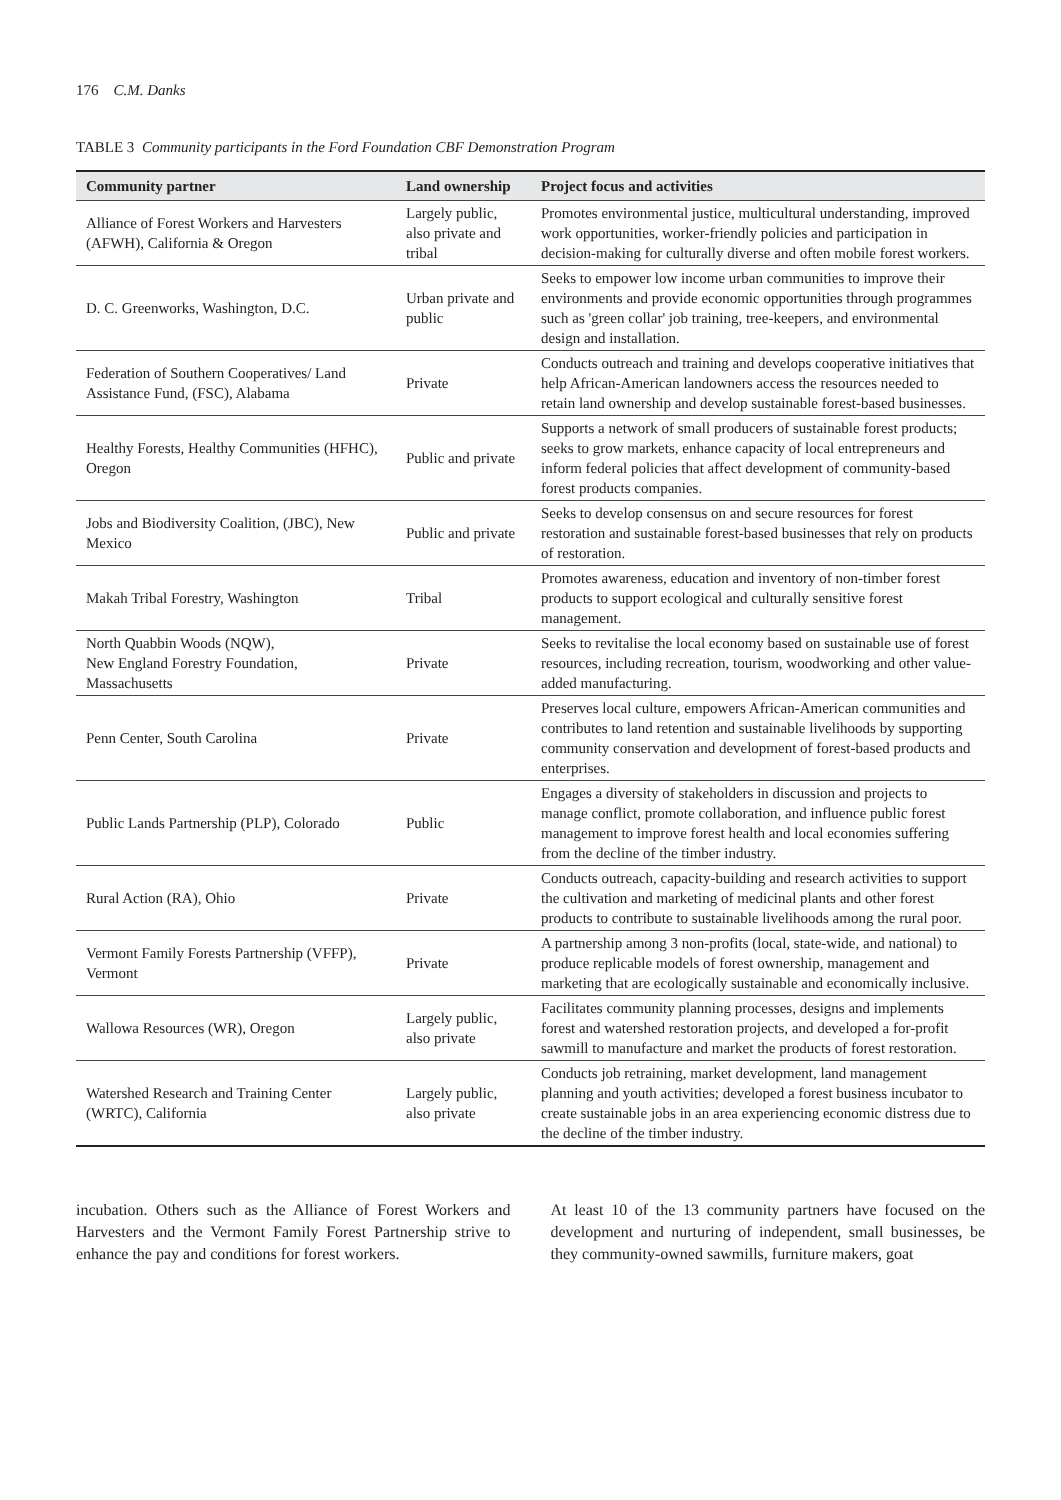176 C.M. Danks
TABLE 3 Community participants in the Ford Foundation CBF Demonstration Program
| Community partner | Land ownership | Project focus and activities |
| --- | --- | --- |
| Alliance of Forest Workers and Harvesters (AFWH), California & Oregon | Largely public, also private and tribal | Promotes environmental justice, multicultural understanding, improved work opportunities, worker-friendly policies and participation in decision-making for culturally diverse and often mobile forest workers. |
| D. C. Greenworks, Washington, D.C. | Urban private and public | Seeks to empower low income urban communities to improve their environments and provide economic opportunities through programmes such as 'green collar' job training, tree-keepers, and environmental design and installation. |
| Federation of Southern Cooperatives/ Land Assistance Fund, (FSC), Alabama | Private | Conducts outreach and training and develops cooperative initiatives that help African-American landowners access the resources needed to retain land ownership and develop sustainable forest-based businesses. |
| Healthy Forests, Healthy Communities (HFHC), Oregon | Public and private | Supports a network of small producers of sustainable forest products; seeks to grow markets, enhance capacity of local entrepreneurs and inform federal policies that affect development of community-based forest products companies. |
| Jobs and Biodiversity Coalition, (JBC), New Mexico | Public and private | Seeks to develop consensus on and secure resources for forest restoration and sustainable forest-based businesses that rely on products of restoration. |
| Makah Tribal Forestry, Washington | Tribal | Promotes awareness, education and inventory of non-timber forest products to support ecological and culturally sensitive forest management. |
| North Quabbin Woods (NQW), New England Forestry Foundation, Massachusetts | Private | Seeks to revitalise the local economy based on sustainable use of forest resources, including recreation, tourism, woodworking and other value-added manufacturing. |
| Penn Center, South Carolina | Private | Preserves local culture, empowers African-American communities and contributes to land retention and sustainable livelihoods by supporting community conservation and development of forest-based products and enterprises. |
| Public Lands Partnership (PLP), Colorado | Public | Engages a diversity of stakeholders in discussion and projects to manage conflict, promote collaboration, and influence public forest management to improve forest health and local economies suffering from the decline of the timber industry. |
| Rural Action (RA), Ohio | Private | Conducts outreach, capacity-building and research activities to support the cultivation and marketing of medicinal plants and other forest products to contribute to sustainable livelihoods among the rural poor. |
| Vermont Family Forests Partnership (VFFP), Vermont | Private | A partnership among 3 non-profits (local, state-wide, and national) to produce replicable models of forest ownership, management and marketing that are ecologically sustainable and economically inclusive. |
| Wallowa Resources (WR), Oregon | Largely public, also private | Facilitates community planning processes, designs and implements forest and watershed restoration projects, and developed a for-profit sawmill to manufacture and market the products of forest restoration. |
| Watershed Research and Training Center (WRTC), California | Largely public, also private | Conducts job retraining, market development, land management planning and youth activities; developed a forest business incubator to create sustainable jobs in an area experiencing economic distress due to the decline of the timber industry. |
incubation. Others such as the Alliance of Forest Workers and Harvesters and the Vermont Family Forest Partnership strive to enhance the pay and conditions for forest workers.
At least 10 of the 13 community partners have focused on the development and nurturing of independent, small businesses, be they community-owned sawmills, furniture makers, goat